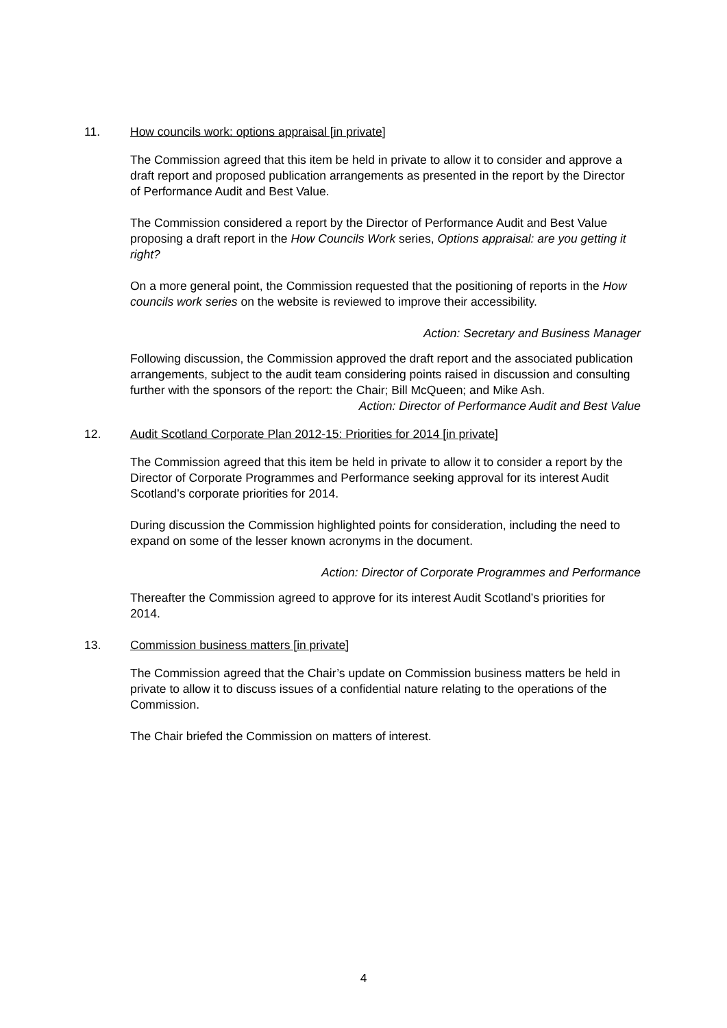11. How councils work: options appraisal [in private]
The Commission agreed that this item be held in private to allow it to consider and approve a draft report and proposed publication arrangements as presented in the report by the Director of Performance Audit and Best Value.
The Commission considered a report by the Director of Performance Audit and Best Value proposing a draft report in the How Councils Work series, Options appraisal: are you getting it right?
On a more general point, the Commission requested that the positioning of reports in the How councils work series on the website is reviewed to improve their accessibility.
Action: Secretary and Business Manager
Following discussion, the Commission approved the draft report and the associated publication arrangements, subject to the audit team considering points raised in discussion and consulting further with the sponsors of the report: the Chair; Bill McQueen; and Mike Ash.
Action: Director of Performance Audit and Best Value
12. Audit Scotland Corporate Plan 2012-15: Priorities for 2014 [in private]
The Commission agreed that this item be held in private to allow it to consider a report by the Director of Corporate Programmes and Performance seeking approval for its interest Audit Scotland’s corporate priorities for 2014.
During discussion the Commission highlighted points for consideration, including the need to expand on some of the lesser known acronyms in the document.
Action: Director of Corporate Programmes and Performance
Thereafter the Commission agreed to approve for its interest Audit Scotland’s priorities for 2014.
13. Commission business matters [in private]
The Commission agreed that the Chair’s update on Commission business matters be held in private to allow it to discuss issues of a confidential nature relating to the operations of the Commission.
The Chair briefed the Commission on matters of interest.
4